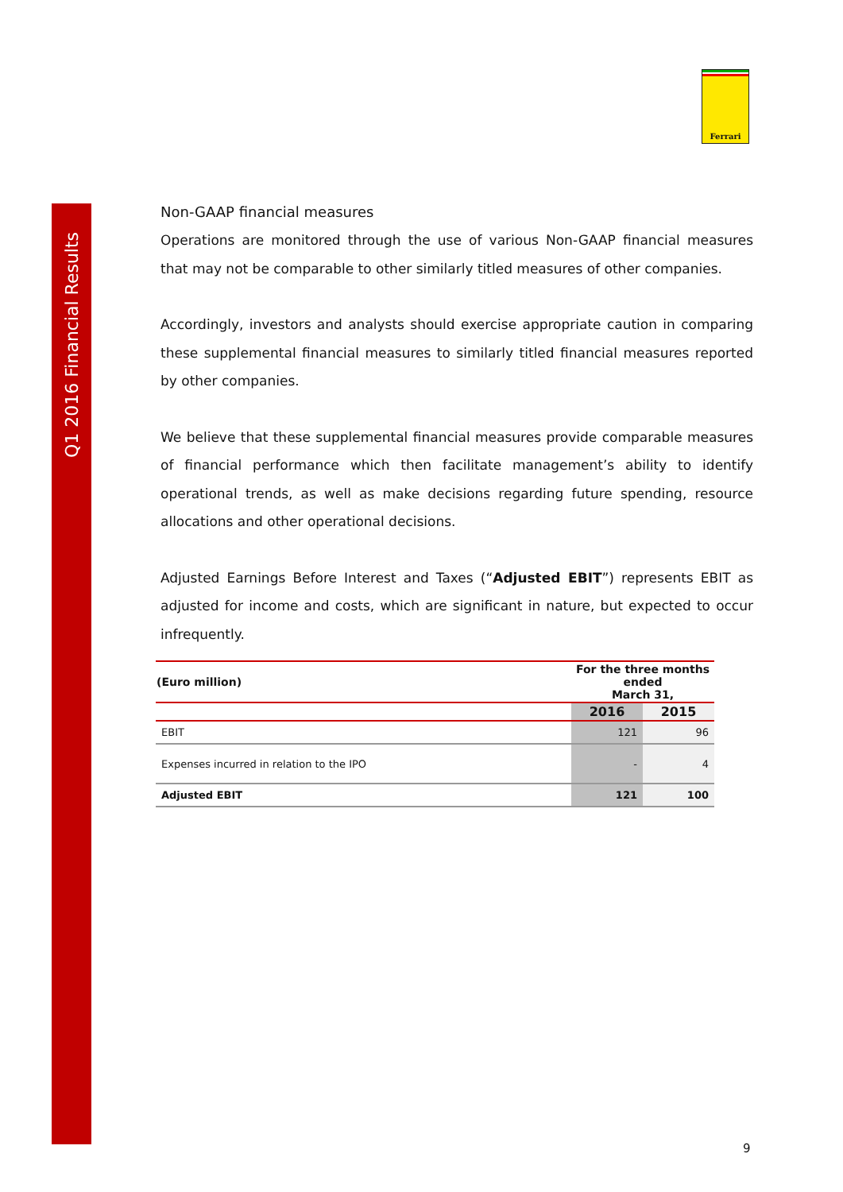Q1 2016 Financial Results
Ferrari
Non-GAAP financial measures
Operations are monitored through the use of various Non-GAAP financial measures that may not be comparable to other similarly titled measures of other companies.
Accordingly, investors and analysts should exercise appropriate caution in comparing these supplemental financial measures to similarly titled financial measures reported by other companies.
We believe that these supplemental financial measures provide comparable measures of financial performance which then facilitate management’s ability to identify operational trends, as well as make decisions regarding future spending, resource allocations and other operational decisions.
Adjusted Earnings Before Interest and Taxes (“Adjusted EBIT”) represents EBIT as adjusted for income and costs, which are significant in nature, but expected to occur infrequently.
| (Euro million) | For the three months ended March 31, | |
| --- | --- | --- |
| | 2016 | 2015 |
| EBIT | 121 | 96 |
| Expenses incurred in relation to the IPO | - | 4 |
| Adjusted EBIT | 121 | 100 |
9